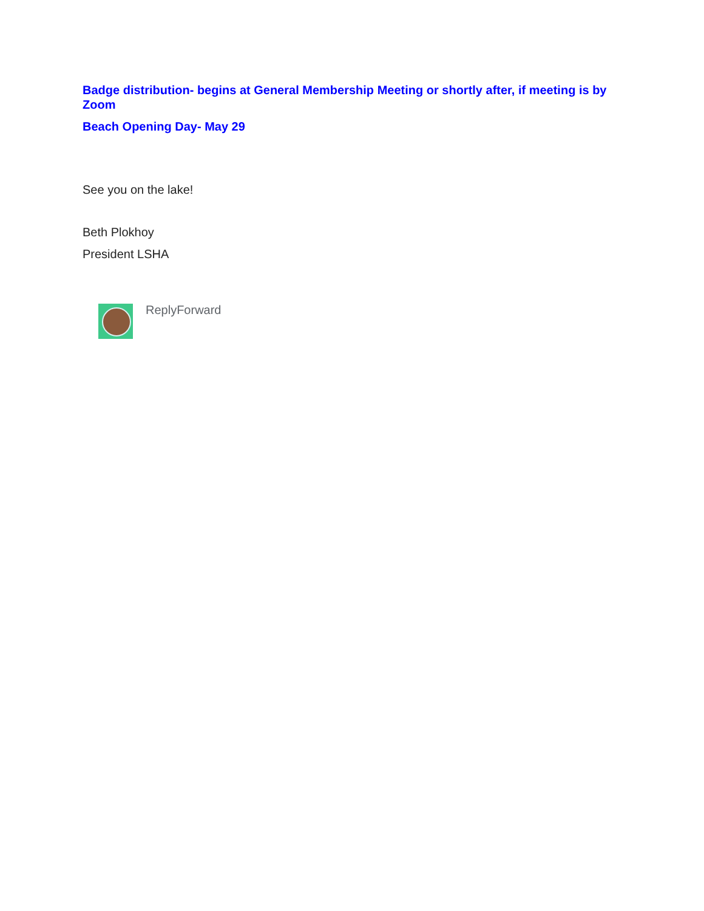Badge distribution- begins at General Membership Meeting or shortly after, if meeting is by Zoom
Beach Opening Day- May 29
See you on the lake!
Beth Plokhoy
President LSHA
ReplyForward